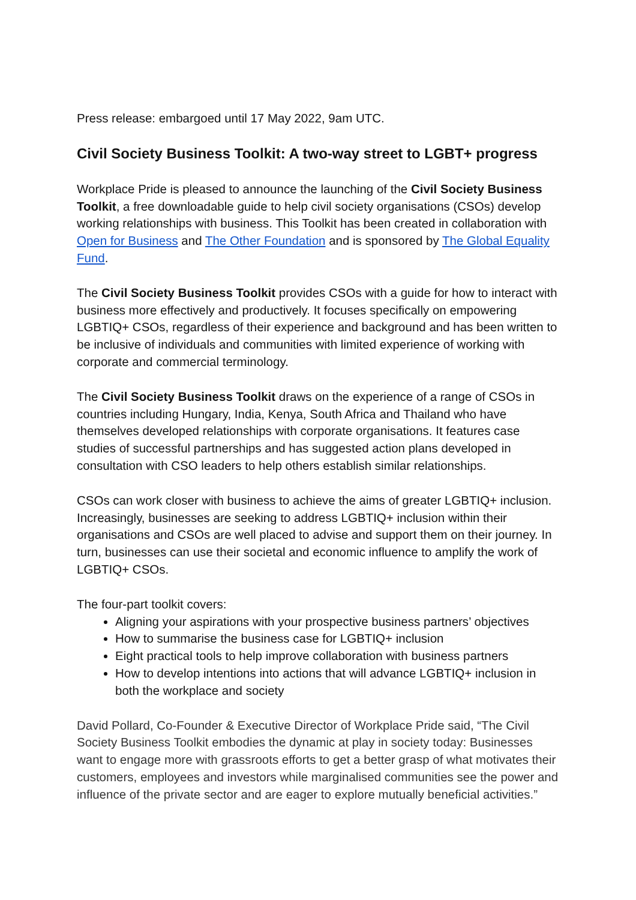Press release: embargoed until 17 May 2022, 9am UTC.
Civil Society Business Toolkit: A two-way street to LGBT+ progress
Workplace Pride is pleased to announce the launching of the Civil Society Business Toolkit, a free downloadable guide to help civil society organisations (CSOs) develop working relationships with business. This Toolkit has been created in collaboration with Open for Business and The Other Foundation and is sponsored by The Global Equality Fund.
The Civil Society Business Toolkit provides CSOs with a guide for how to interact with business more effectively and productively. It focuses specifically on empowering LGBTIQ+ CSOs, regardless of their experience and background and has been written to be inclusive of individuals and communities with limited experience of working with corporate and commercial terminology.
The Civil Society Business Toolkit draws on the experience of a range of CSOs in countries including Hungary, India, Kenya, South Africa and Thailand who have themselves developed relationships with corporate organisations. It features case studies of successful partnerships and has suggested action plans developed in consultation with CSO leaders to help others establish similar relationships.
CSOs can work closer with business to achieve the aims of greater LGBTIQ+ inclusion. Increasingly, businesses are seeking to address LGBTIQ+ inclusion within their organisations and CSOs are well placed to advise and support them on their journey. In turn, businesses can use their societal and economic influence to amplify the work of LGBTIQ+ CSOs.
The four-part toolkit covers:
Aligning your aspirations with your prospective business partners’ objectives
How to summarise the business case for LGBTIQ+ inclusion
Eight practical tools to help improve collaboration with business partners
How to develop intentions into actions that will advance LGBTIQ+ inclusion in both the workplace and society
David Pollard, Co-Founder & Executive Director of Workplace Pride said, “The Civil Society Business Toolkit embodies the dynamic at play in society today: Businesses want to engage more with grassroots efforts to get a better grasp of what motivates their customers, employees and investors while marginalised communities see the power and influence of the private sector and are eager to explore mutually beneficial activities.”